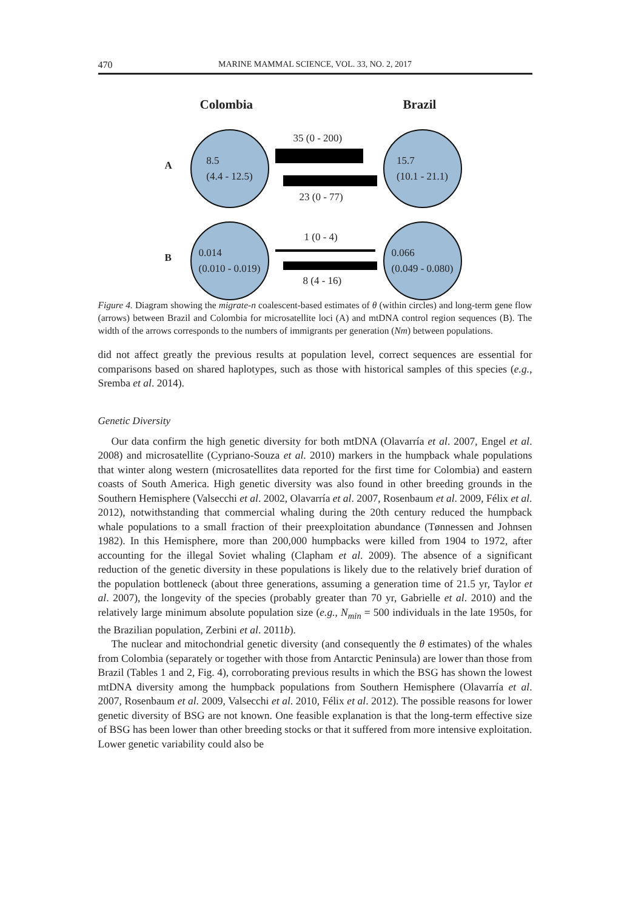470 MARINE MAMMAL SCIENCE, VOL. 33, NO. 2, 2017
Colombia Brazil
A
B
8.5
(4.4 - 12.5)
15.7
(10.1 - 21.1)
0.014
(0.010 - 0.019)
0.066
(0.049 - 0.080)
35 (0 - 200)
23 (0 - 77)
1 (0 - 4)
8 (4 - 16)
Figure 4. Diagram showing the migrate-n coalescent-based estimates of θ (within circles) and long-term gene flow (arrows) between Brazil and Colombia for microsatellite loci (A) and mtDNA control region sequences (B). The width of the arrows corresponds to the numbers of immigrants per generation (Nm) between populations.
did not affect greatly the previous results at population level, correct sequences are essential for comparisons based on shared haplotypes, such as those with historical samples of this species (e.g., Sremba et al. 2014).
Genetic Diversity
Our data confirm the high genetic diversity for both mtDNA (Olavarría et al. 2007, Engel et al. 2008) and microsatellite (Cypriano-Souza et al. 2010) markers in the humpback whale populations that winter along western (microsatellites data reported for the first time for Colombia) and eastern coasts of South America. High genetic diversity was also found in other breeding grounds in the Southern Hemisphere (Valsecchi et al. 2002, Olavarría et al. 2007, Rosenbaum et al. 2009, Félix et al. 2012), notwithstanding that commercial whaling during the 20th century reduced the humpback whale populations to a small fraction of their preexploitation abundance (Tønnessen and Johnsen 1982). In this Hemisphere, more than 200,000 humpbacks were killed from 1904 to 1972, after accounting for the illegal Soviet whaling (Clapham et al. 2009). The absence of a significant reduction of the genetic diversity in these populations is likely due to the relatively brief duration of the population bottleneck (about three generations, assuming a generation time of 21.5 yr, Taylor et al. 2007), the longevity of the species (probably greater than 70 yr, Gabrielle et al. 2010) and the relatively large minimum absolute population size (e.g., N<sub>min</sub> = 500 individuals in the late 1950s, for the Brazilian population, Zerbini et al. 2011b).
The nuclear and mitochondrial genetic diversity (and consequently the θ estimates) of the whales from Colombia (separately or together with those from Antarctic Peninsula) are lower than those from Brazil (Tables 1 and 2, Fig. 4), corroborating previous results in which the BSG has shown the lowest mtDNA diversity among the humpback populations from Southern Hemisphere (Olavarría et al. 2007, Rosenbaum et al. 2009, Valsecchi et al. 2010, Félix et al. 2012). The possible reasons for lower genetic diversity of BSG are not known. One feasible explanation is that the long-term effective size of BSG has been lower than other breeding stocks or that it suffered from more intensive exploitation. Lower genetic variability could also be